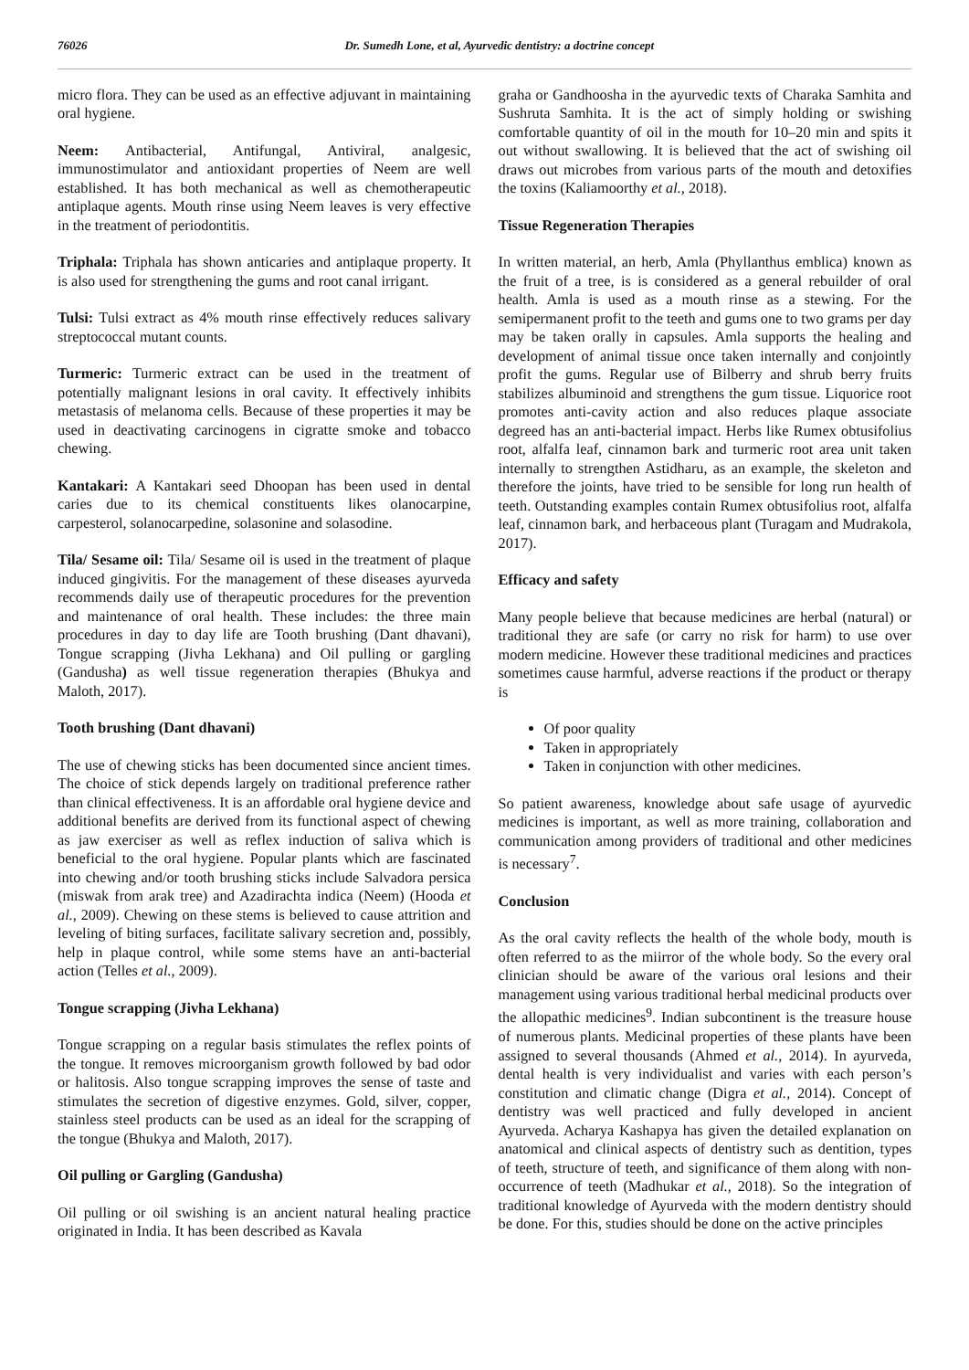76026 Dr. Sumedh Lone, et al, Ayurvedic dentistry: a doctrine concept
micro flora. They can be used as an effective adjuvant in maintaining oral hygiene.
Neem: Antibacterial, Antifungal, Antiviral, analgesic, immunostimulator and antioxidant properties of Neem are well established. It has both mechanical as well as chemotherapeutic antiplaque agents. Mouth rinse using Neem leaves is very effective in the treatment of periodontitis.
Triphala: Triphala has shown anticaries and antiplaque property. It is also used for strengthening the gums and root canal irrigant.
Tulsi: Tulsi extract as 4% mouth rinse effectively reduces salivary streptococcal mutant counts.
Turmeric: Turmeric extract can be used in the treatment of potentially malignant lesions in oral cavity. It effectively inhibits metastasis of melanoma cells. Because of these properties it may be used in deactivating carcinogens in cigratte smoke and tobacco chewing.
Kantakari: A Kantakari seed Dhoopan has been used in dental caries due to its chemical constituents likes olanocarpine, carpesterol, solanocarpedine, solasonine and solasodine.
Tila/ Sesame oil: Tila/ Sesame oil is used in the treatment of plaque induced gingivitis. For the management of these diseases ayurveda recommends daily use of therapeutic procedures for the prevention and maintenance of oral health. These includes: the three main procedures in day to day life are Tooth brushing (Dant dhavani), Tongue scrapping (Jivha Lekhana) and Oil pulling or gargling (Gandusha) as well tissue regeneration therapies (Bhukya and Maloth, 2017).
Tooth brushing (Dant dhavani)
The use of chewing sticks has been documented since ancient times. The choice of stick depends largely on traditional preference rather than clinical effectiveness. It is an affordable oral hygiene device and additional benefits are derived from its functional aspect of chewing as jaw exerciser as well as reflex induction of saliva which is beneficial to the oral hygiene. Popular plants which are fascinated into chewing and/or tooth brushing sticks include Salvadora persica (miswak from arak tree) and Azadirachta indica (Neem) (Hooda et al., 2009). Chewing on these stems is believed to cause attrition and leveling of biting surfaces, facilitate salivary secretion and, possibly, help in plaque control, while some stems have an anti-bacterial action (Telles et al., 2009).
Tongue scrapping (Jivha Lekhana)
Tongue scrapping on a regular basis stimulates the reflex points of the tongue. It removes microorganism growth followed by bad odor or halitosis. Also tongue scrapping improves the sense of taste and stimulates the secretion of digestive enzymes. Gold, silver, copper, stainless steel products can be used as an ideal for the scrapping of the tongue (Bhukya and Maloth, 2017).
Oil pulling or Gargling (Gandusha)
Oil pulling or oil swishing is an ancient natural healing practice originated in India. It has been described as Kavala
graha or Gandhoosha in the ayurvedic texts of Charaka Samhita and Sushruta Samhita. It is the act of simply holding or swishing comfortable quantity of oil in the mouth for 10–20 min and spits it out without swallowing. It is believed that the act of swishing oil draws out microbes from various parts of the mouth and detoxifies the toxins (Kaliamoorthy et al., 2018).
Tissue Regeneration Therapies
In written material, an herb, Amla (Phyllanthus emblica) known as the fruit of a tree, is is considered as a general rebuilder of oral health. Amla is used as a mouth rinse as a stewing. For the semipermanent profit to the teeth and gums one to two grams per day may be taken orally in capsules. Amla supports the healing and development of animal tissue once taken internally and conjointly profit the gums. Regular use of Bilberry and shrub berry fruits stabilizes albuminoid and strengthens the gum tissue. Liquorice root promotes anti-cavity action and also reduces plaque associate degreed has an anti-bacterial impact. Herbs like Rumex obtusifolius root, alfalfa leaf, cinnamon bark and turmeric root area unit taken internally to strengthen Astidharu, as an example, the skeleton and therefore the joints, have tried to be sensible for long run health of teeth. Outstanding examples contain Rumex obtusifolius root, alfalfa leaf, cinnamon bark, and herbaceous plant (Turagam and Mudrakola, 2017).
Efficacy and safety
Many people believe that because medicines are herbal (natural) or traditional they are safe (or carry no risk for harm) to use over modern medicine. However these traditional medicines and practices sometimes cause harmful, adverse reactions if the product or therapy is
Of poor quality
Taken in appropriately
Taken in conjunction with other medicines.
So patient awareness, knowledge about safe usage of ayurvedic medicines is important, as well as more training, collaboration and communication among providers of traditional and other medicines is necessary<sup>7</sup>.
Conclusion
As the oral cavity reflects the health of the whole body, mouth is often referred to as the miirror of the whole body. So the every oral clinician should be aware of the various oral lesions and their management using various traditional herbal medicinal products over the allopathic medicines<sup>9</sup>. Indian subcontinent is the treasure house of numerous plants. Medicinal properties of these plants have been assigned to several thousands (Ahmed et al., 2014). In ayurveda, dental health is very individualist and varies with each person’s constitution and climatic change (Digra et al., 2014). Concept of dentistry was well practiced and fully developed in ancient Ayurveda. Acharya Kashapya has given the detailed explanation on anatomical and clinical aspects of dentistry such as dentition, types of teeth, structure of teeth, and significance of them along with non-occurrence of teeth (Madhukar et al., 2018). So the integration of traditional knowledge of Ayurveda with the modern dentistry should be done. For this, studies should be done on the active principles